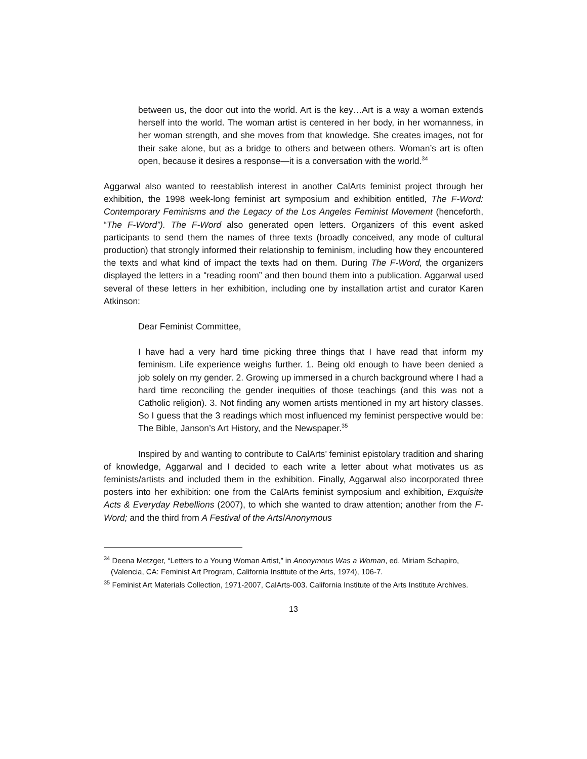between us, the door out into the world. Art is the key…Art is a way a woman extends herself into the world. The woman artist is centered in her body, in her womanness, in her woman strength, and she moves from that knowledge. She creates images, not for their sake alone, but as a bridge to others and between others. Woman’s art is often open, because it desires a response—it is a conversation with the world.<sup>34</sup>
Aggarwal also wanted to reestablish interest in another CalArts feminist project through her exhibition, the 1998 week-long feminist art symposium and exhibition entitled, The F-Word: Contemporary Feminisms and the Legacy of the Los Angeles Feminist Movement (henceforth, “The F-Word”). The F-Word also generated open letters. Organizers of this event asked participants to send them the names of three texts (broadly conceived, any mode of cultural production) that strongly informed their relationship to feminism, including how they encountered the texts and what kind of impact the texts had on them. During The F-Word, the organizers displayed the letters in a “reading room” and then bound them into a publication. Aggarwal used several of these letters in her exhibition, including one by installation artist and curator Karen Atkinson:
Dear Feminist Committee,
I have had a very hard time picking three things that I have read that inform my feminism. Life experience weighs further. 1. Being old enough to have been denied a job solely on my gender. 2. Growing up immersed in a church background where I had a hard time reconciling the gender inequities of those teachings (and this was not a Catholic religion). 3. Not finding any women artists mentioned in my art history classes. So I guess that the 3 readings which most influenced my feminist perspective would be: The Bible, Janson’s Art History, and the Newspaper.<sup>35</sup>
Inspired by and wanting to contribute to CalArts’ feminist epistolary tradition and sharing of knowledge, Aggarwal and I decided to each write a letter about what motivates us as feminists/artists and included them in the exhibition. Finally, Aggarwal also incorporated three posters into her exhibition: one from the CalArts feminist symposium and exhibition, Exquisite Acts & Everyday Rebellions (2007), to which she wanted to draw attention; another from the F-Word; and the third from A Festival of the Arts/Anonymous
<sup>34</sup> Deena Metzger, “Letters to a Young Woman Artist,” in Anonymous Was a Woman, ed. Miriam Schapiro, (Valencia, CA: Feminist Art Program, California Institute of the Arts, 1974), 106-7.
<sup>35</sup> Feminist Art Materials Collection, 1971-2007, CalArts-003. California Institute of the Arts Institute Archives.
13